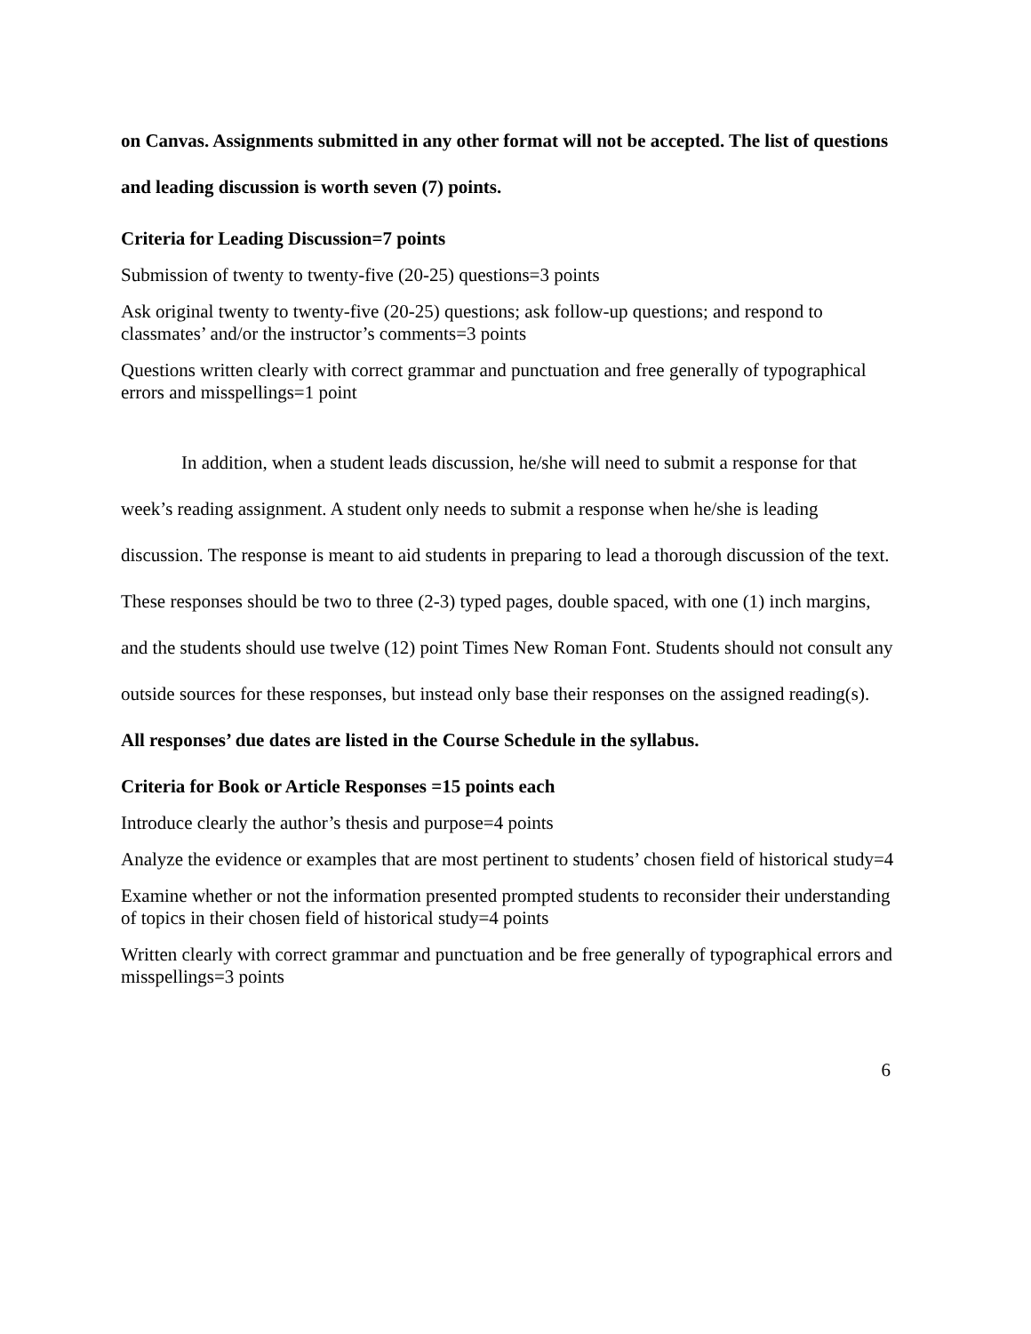on Canvas. Assignments submitted in any other format will not be accepted. The list of questions and leading discussion is worth seven (7) points.
Criteria for Leading Discussion=7 points
Submission of twenty to twenty-five (20-25) questions=3 points
Ask original twenty to twenty-five (20-25) questions; ask follow-up questions; and respond to classmates’ and/or the instructor’s comments=3 points
Questions written clearly with correct grammar and punctuation and free generally of typographical errors and misspellings=1 point
In addition, when a student leads discussion, he/she will need to submit a response for that week’s reading assignment. A student only needs to submit a response when he/she is leading discussion. The response is meant to aid students in preparing to lead a thorough discussion of the text. These responses should be two to three (2-3) typed pages, double spaced, with one (1) inch margins, and the students should use twelve (12) point Times New Roman Font. Students should not consult any outside sources for these responses, but instead only base their responses on the assigned reading(s). All responses’ due dates are listed in the Course Schedule in the syllabus.
Criteria for Book or Article Responses =15 points each
Introduce clearly the author’s thesis and purpose=4 points
Analyze the evidence or examples that are most pertinent to students’ chosen field of historical study=4
Examine whether or not the information presented prompted students to reconsider their understanding of topics in their chosen field of historical study=4 points
Written clearly with correct grammar and punctuation and be free generally of typographical errors and misspellings=3 points
6